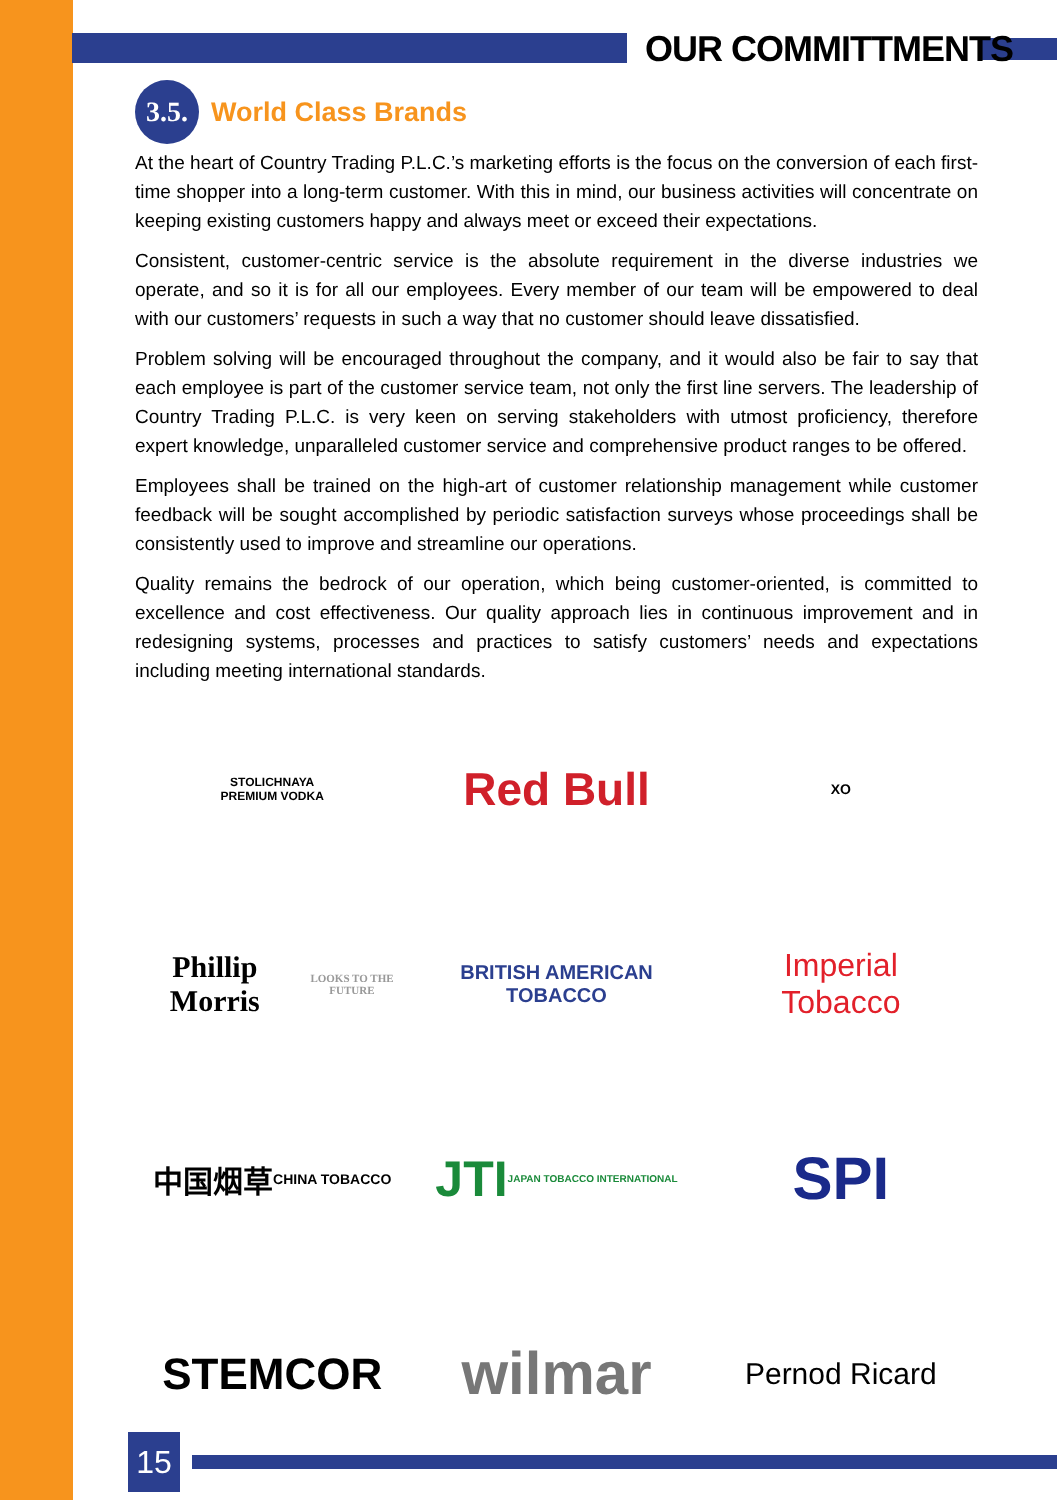OUR COMMITTMENTS
3.5. World Class Brands
At the heart of Country Trading P.L.C.’s marketing efforts is the focus on the conversion of each first-time shopper into a long-term customer. With this in mind, our business activities will concentrate on keeping existing customers happy and always meet or exceed their expectations.
Consistent, customer-centric service is the absolute requirement in the diverse industries we operate, and so it is for all our employees. Every member of our team will be empowered to deal with our customers’ requests in such a way that no customer should leave dissatisfied.
Problem solving will be encouraged throughout the company, and it would also be fair to say that each employee is part of the customer service team, not only the first line servers. The leadership of Country Trading P.L.C. is very keen on serving stakeholders with utmost proficiency, therefore expert knowledge, unparalleled customer service and comprehensive product ranges to be offered.
Employees shall be trained on the high-art of customer relationship management while customer feedback will be sought accomplished by periodic satisfaction surveys whose proceedings shall be consistently used to improve and streamline our operations.
Quality remains the bedrock of our operation, which being customer-oriented, is committed to excellence and cost effectiveness. Our quality approach lies in continuous improvement and in redesigning systems, processes and practices to satisfy customers’ needs and expectations including meeting international standards.
STOLICHNAYA
PREMIUM VODKA
Red Bull
XO
Phillip Morris
LOOKS TO THE FUTURE
BRITISH AMERICAN
TOBACCO
Imperial
Tobacco
中国烟草
CHINA TOBACCO
JTI
JAPAN TOBACCO INTERNATIONAL
SPI
STEMCOR
wilmar
Pernod Ricard
15